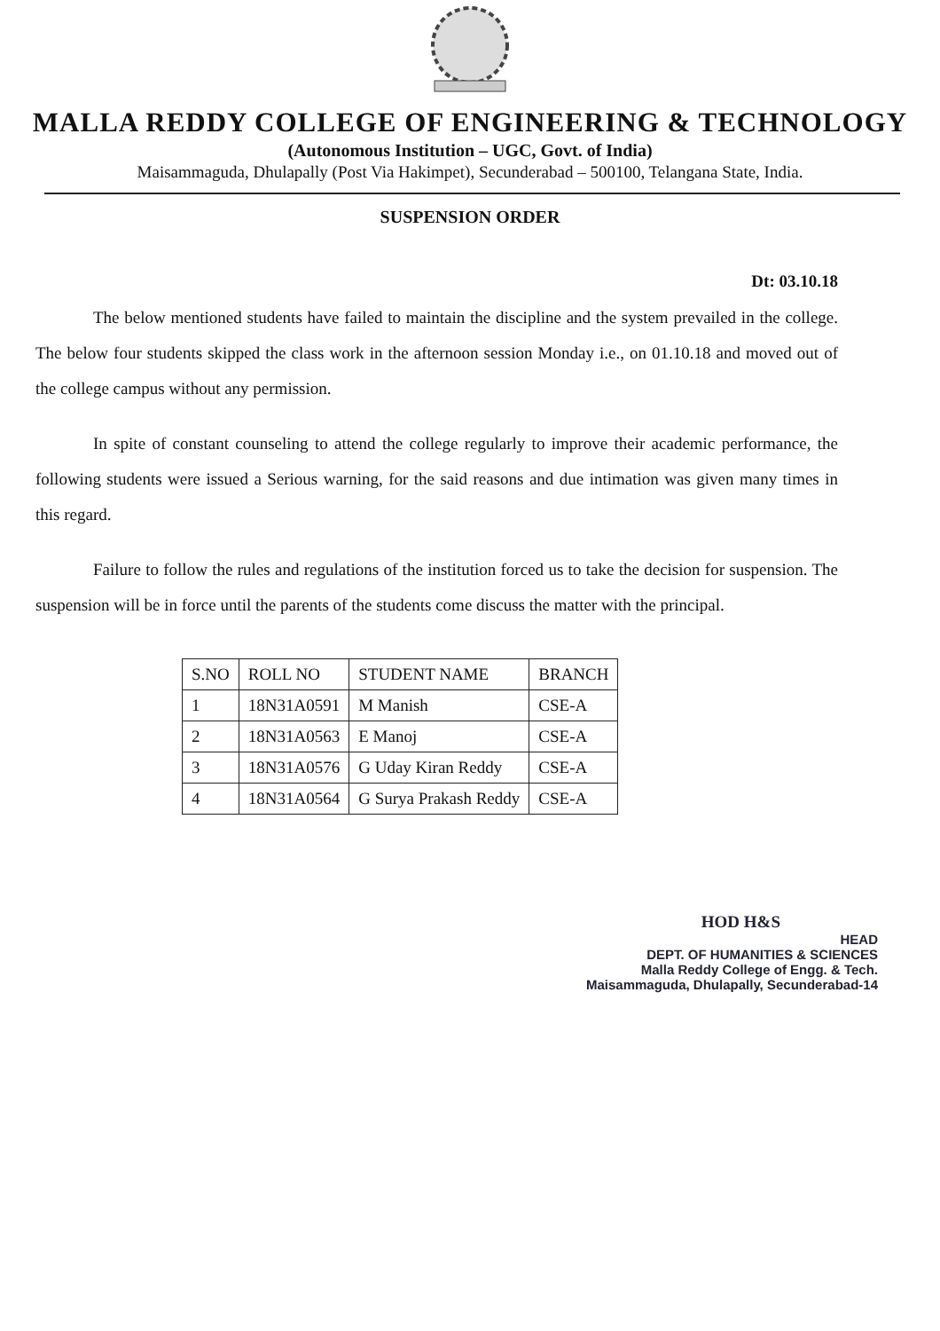MALLA REDDY COLLEGE OF ENGINEERING & TECHNOLOGY
(Autonomous Institution – UGC, Govt. of India)
Maisammaguda, Dhulapally (Post Via Hakimpet), Secunderabad – 500100, Telangana State, India.
SUSPENSION ORDER
Dt: 03.10.18
The below mentioned students have failed to maintain the discipline and the system prevailed in the college. The below four students skipped the class work in the afternoon session Monday i.e., on 01.10.18 and moved out of the college campus without any permission.
In spite of constant counseling to attend the college regularly to improve their academic performance, the following students were issued a Serious warning, for the said reasons and due intimation was given many times in this regard.
Failure to follow the rules and regulations of the institution forced us to take the decision for suspension. The suspension will be in force until the parents of the students come discuss the matter with the principal.
| S.NO | ROLL NO | STUDENT NAME | BRANCH |
| --- | --- | --- | --- |
| 1 | 18N31A0591 | M Manish | CSE-A |
| 2 | 18N31A0563 | E Manoj | CSE-A |
| 3 | 18N31A0576 | G Uday Kiran Reddy | CSE-A |
| 4 | 18N31A0564 | G Surya Prakash Reddy | CSE-A |
HOD H&S
HEAD
DEPT. OF HUMANITIES & SCIENCES
Malla Reddy College of Engg. & Tech.
Maisammaguda, Dhulapally, Secunderabad-14